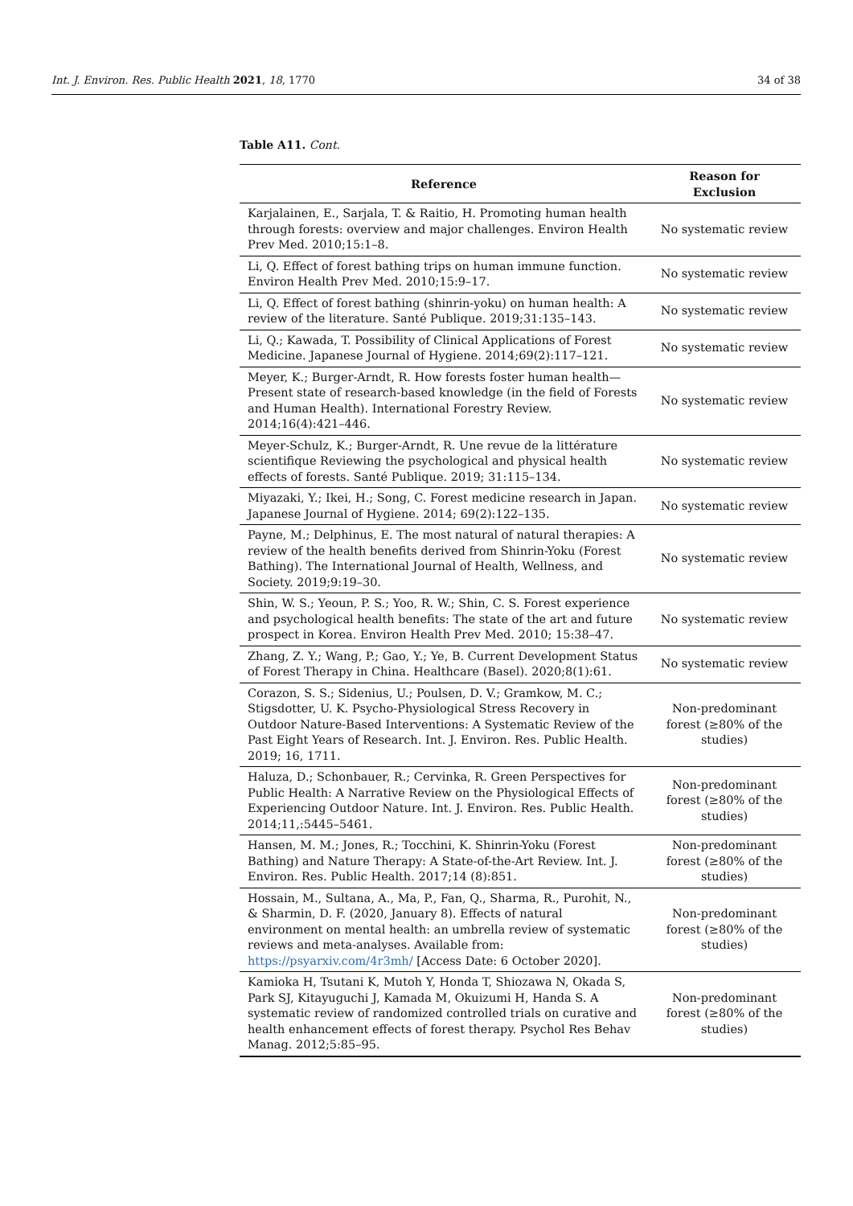Int. J. Environ. Res. Public Health 2021, 18, 1770 34 of 38
Table A11. Cont.
| Reference | Reason for Exclusion |
| --- | --- |
| Karjalainen, E., Sarjala, T. & Raitio, H. Promoting human health through forests: overview and major challenges. Environ Health Prev Med. 2010;15:1–8. | No systematic review |
| Li, Q. Effect of forest bathing trips on human immune function. Environ Health Prev Med. 2010;15:9–17. | No systematic review |
| Li, Q. Effect of forest bathing (shinrin-yoku) on human health: A review of the literature. Santé Publique. 2019;31:135–143. | No systematic review |
| Li, Q.; Kawada, T. Possibility of Clinical Applications of Forest Medicine. Japanese Journal of Hygiene. 2014;69(2):117–121. | No systematic review |
| Meyer, K.; Burger-Arndt, R. How forests foster human health—Present state of research-based knowledge (in the field of Forests and Human Health). International Forestry Review. 2014;16(4):421–446. | No systematic review |
| Meyer-Schulz, K.; Burger-Arndt, R. Une revue de la littérature scientifique Reviewing the psychological and physical health effects of forests. Santé Publique. 2019; 31:115–134. | No systematic review |
| Miyazaki, Y.; Ikei, H.; Song, C. Forest medicine research in Japan. Japanese Journal of Hygiene. 2014; 69(2):122–135. | No systematic review |
| Payne, M.; Delphinus, E. The most natural of natural therapies: A review of the health benefits derived from Shinrin-Yoku (Forest Bathing). The International Journal of Health, Wellness, and Society. 2019;9:19–30. | No systematic review |
| Shin, W. S.; Yeoun, P. S.; Yoo, R. W.; Shin, C. S. Forest experience and psychological health benefits: The state of the art and future prospect in Korea. Environ Health Prev Med. 2010; 15:38–47. | No systematic review |
| Zhang, Z. Y.; Wang, P.; Gao, Y.; Ye, B. Current Development Status of Forest Therapy in China. Healthcare (Basel). 2020;8(1):61. | No systematic review |
| Corazon, S. S.; Sidenius, U.; Poulsen, D. V.; Gramkow, M. C.; Stigsdotter, U. K. Psycho-Physiological Stress Recovery in Outdoor Nature-Based Interventions: A Systematic Review of the Past Eight Years of Research. Int. J. Environ. Res. Public Health. 2019; 16, 1711. | Non-predominant forest (≥80% of the studies) |
| Haluza, D.; Schonbauer, R.; Cervinka, R. Green Perspectives for Public Health: A Narrative Review on the Physiological Effects of Experiencing Outdoor Nature. Int. J. Environ. Res. Public Health. 2014;11,:5445–5461. | Non-predominant forest (≥80% of the studies) |
| Hansen, M. M.; Jones, R.; Tocchini, K. Shinrin-Yoku (Forest Bathing) and Nature Therapy: A State-of-the-Art Review. Int. J. Environ. Res. Public Health. 2017;14 (8):851. | Non-predominant forest (≥80% of the studies) |
| Hossain, M., Sultana, A., Ma, P., Fan, Q., Sharma, R., Purohit, N., & Sharmin, D. F. (2020, January 8). Effects of natural environment on mental health: an umbrella review of systematic reviews and meta-analyses. Available from: https://psyarxiv.com/4r3mh/ [Access Date: 6 October 2020]. | Non-predominant forest (≥80% of the studies) |
| Kamioka H, Tsutani K, Mutoh Y, Honda T, Shiozawa N, Okada S, Park SJ, Kitayuguchi J, Kamada M, Okuizumi H, Handa S. A systematic review of randomized controlled trials on curative and health enhancement effects of forest therapy. Psychol Res Behav Manag. 2012;5:85–95. | Non-predominant forest (≥80% of the studies) |